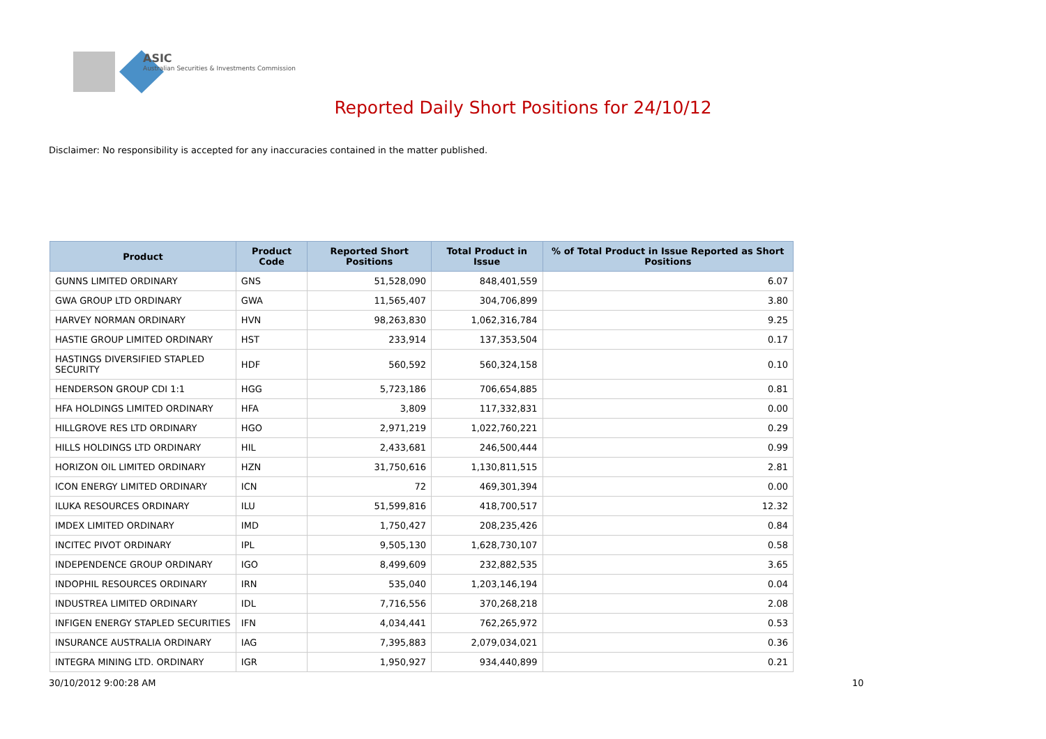ASIC
Australian Securities & Investments Commission
Reported Daily Short Positions for 24/10/12
Disclaimer: No responsibility is accepted for any inaccuracies contained in the matter published.
| Product | Product Code | Reported Short Positions | Total Product in Issue | % of Total Product in Issue Reported as Short Positions |
| --- | --- | --- | --- | --- |
| GUNNS LIMITED ORDINARY | GNS | 51,528,090 | 848,401,559 | 6.07 |
| GWA GROUP LTD ORDINARY | GWA | 11,565,407 | 304,706,899 | 3.80 |
| HARVEY NORMAN ORDINARY | HVN | 98,263,830 | 1,062,316,784 | 9.25 |
| HASTIE GROUP LIMITED ORDINARY | HST | 233,914 | 137,353,504 | 0.17 |
| HASTINGS DIVERSIFIED STAPLED SECURITY | HDF | 560,592 | 560,324,158 | 0.10 |
| HENDERSON GROUP CDI 1:1 | HGG | 5,723,186 | 706,654,885 | 0.81 |
| HFA HOLDINGS LIMITED ORDINARY | HFA | 3,809 | 117,332,831 | 0.00 |
| HILLGROVE RES LTD ORDINARY | HGO | 2,971,219 | 1,022,760,221 | 0.29 |
| HILLS HOLDINGS LTD ORDINARY | HIL | 2,433,681 | 246,500,444 | 0.99 |
| HORIZON OIL LIMITED ORDINARY | HZN | 31,750,616 | 1,130,811,515 | 2.81 |
| ICON ENERGY LIMITED ORDINARY | ICN | 72 | 469,301,394 | 0.00 |
| ILUKA RESOURCES ORDINARY | ILU | 51,599,816 | 418,700,517 | 12.32 |
| IMDEX LIMITED ORDINARY | IMD | 1,750,427 | 208,235,426 | 0.84 |
| INCITEC PIVOT ORDINARY | IPL | 9,505,130 | 1,628,730,107 | 0.58 |
| INDEPENDENCE GROUP ORDINARY | IGO | 8,499,609 | 232,882,535 | 3.65 |
| INDOPHIL RESOURCES ORDINARY | IRN | 535,040 | 1,203,146,194 | 0.04 |
| INDUSTREA LIMITED ORDINARY | IDL | 7,716,556 | 370,268,218 | 2.08 |
| INFIGEN ENERGY STAPLED SECURITIES | IFN | 4,034,441 | 762,265,972 | 0.53 |
| INSURANCE AUSTRALIA ORDINARY | IAG | 7,395,883 | 2,079,034,021 | 0.36 |
| INTEGRA MINING LTD. ORDINARY | IGR | 1,950,927 | 934,440,899 | 0.21 |
30/10/2012 9:00:28 AM 10